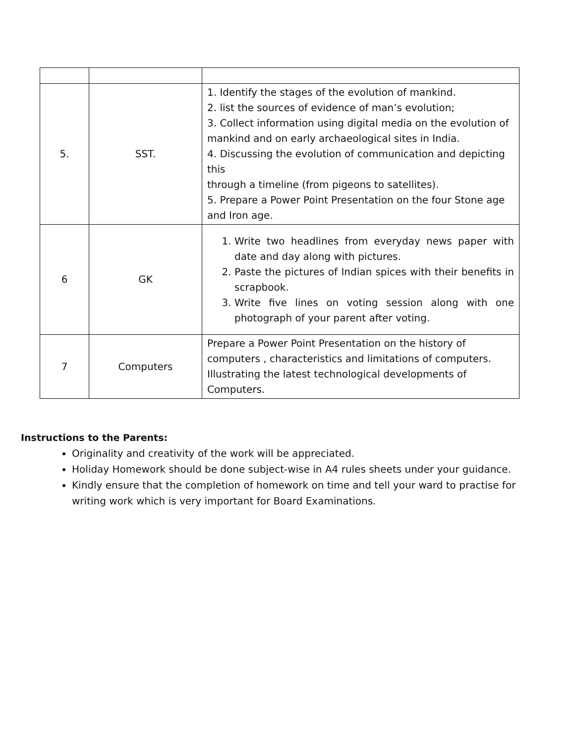| 5. | SST. | 1. Identify the stages of the evolution of mankind. 2. list the sources of evidence of man’s evolution; 3. Collect information using digital media on the evolution of mankind and on early archaeological sites in India. 4. Discussing the evolution of communication and depicting this through a timeline (from pigeons to satellites). 5. Prepare a Power Point Presentation on the four Stone age and Iron age. |
| 6 | GK | 1. Write two headlines from everyday news paper with date and day along with pictures. 2. Paste the pictures of Indian spices with their benefits in scrapbook. 3. Write five lines on voting session along with one photograph of your parent after voting. |
| 7 | Computers | Prepare a Power Point Presentation on the history of computers , characteristics and limitations of computers. Illustrating the latest technological developments of Computers. |
Instructions to the Parents:
Originality and creativity of the work will be appreciated.
Holiday Homework should be done subject-wise in A4 rules sheets under your guidance.
Kindly ensure that the completion of homework on time and tell your ward to practise for writing work which is very important for Board Examinations.